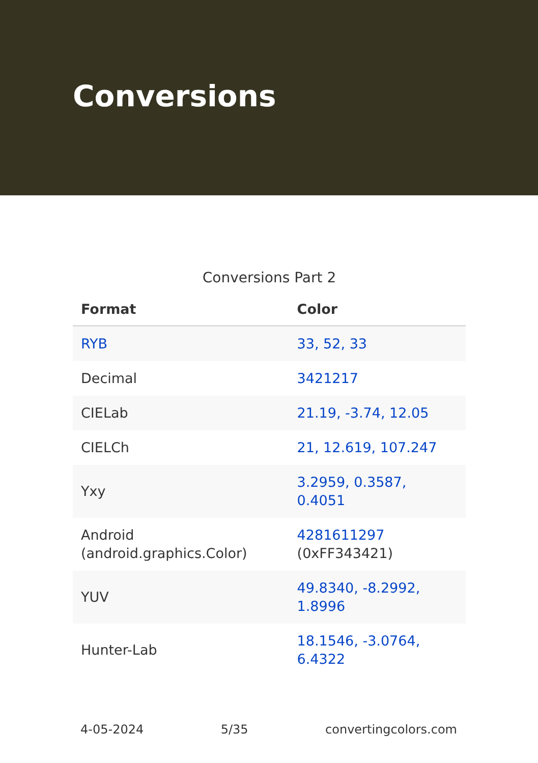Conversions
Conversions Part 2
| Format | Color |
| --- | --- |
| RYB | 33, 52, 33 |
| Decimal | 3421217 |
| CIELab | 21.19, -3.74, 12.05 |
| CIELCh | 21, 12.619, 107.247 |
| Yxy | 3.2959, 0.3587, 0.4051 |
| Android (android.graphics.Color) | 4281611297 (0xFF343421) |
| YUV | 49.8340, -8.2992, 1.8996 |
| Hunter-Lab | 18.1546, -3.0764, 6.4322 |
4-05-2024 5/35 convertingcolors.com